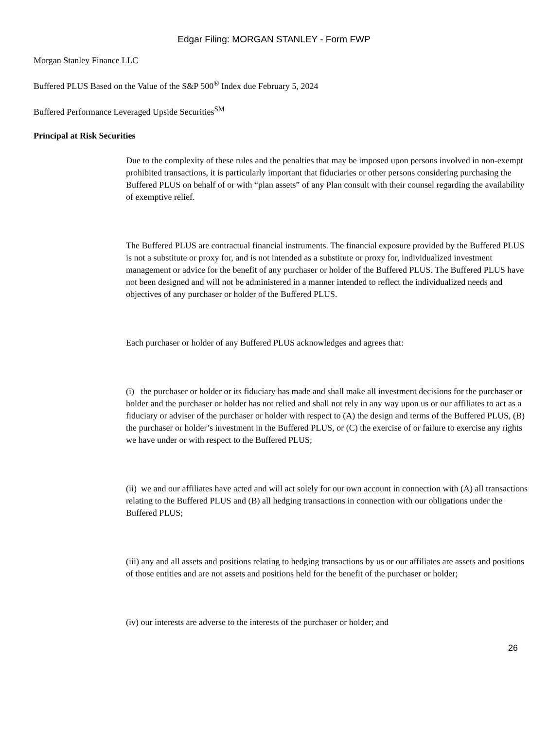Edgar Filing: MORGAN STANLEY - Form FWP
Morgan Stanley Finance LLC
Buffered PLUS Based on the Value of the S&P 500<sup>®</sup> Index due February 5, 2024
Buffered Performance Leveraged Upside Securities<sup>SM</sup>
Principal at Risk Securities
Due to the complexity of these rules and the penalties that may be imposed upon persons involved in non-exempt prohibited transactions, it is particularly important that fiduciaries or other persons considering purchasing the Buffered PLUS on behalf of or with “plan assets” of any Plan consult with their counsel regarding the availability of exemptive relief.
The Buffered PLUS are contractual financial instruments. The financial exposure provided by the Buffered PLUS is not a substitute or proxy for, and is not intended as a substitute or proxy for, individualized investment management or advice for the benefit of any purchaser or holder of the Buffered PLUS. The Buffered PLUS have not been designed and will not be administered in a manner intended to reflect the individualized needs and objectives of any purchaser or holder of the Buffered PLUS.
Each purchaser or holder of any Buffered PLUS acknowledges and agrees that:
(i) the purchaser or holder or its fiduciary has made and shall make all investment decisions for the purchaser or holder and the purchaser or holder has not relied and shall not rely in any way upon us or our affiliates to act as a fiduciary or adviser of the purchaser or holder with respect to (A) the design and terms of the Buffered PLUS, (B) the purchaser or holder’s investment in the Buffered PLUS, or (C) the exercise of or failure to exercise any rights we have under or with respect to the Buffered PLUS;
(ii) we and our affiliates have acted and will act solely for our own account in connection with (A) all transactions relating to the Buffered PLUS and (B) all hedging transactions in connection with our obligations under the Buffered PLUS;
(iii) any and all assets and positions relating to hedging transactions by us or our affiliates are assets and positions of those entities and are not assets and positions held for the benefit of the purchaser or holder;
(iv) our interests are adverse to the interests of the purchaser or holder; and
26